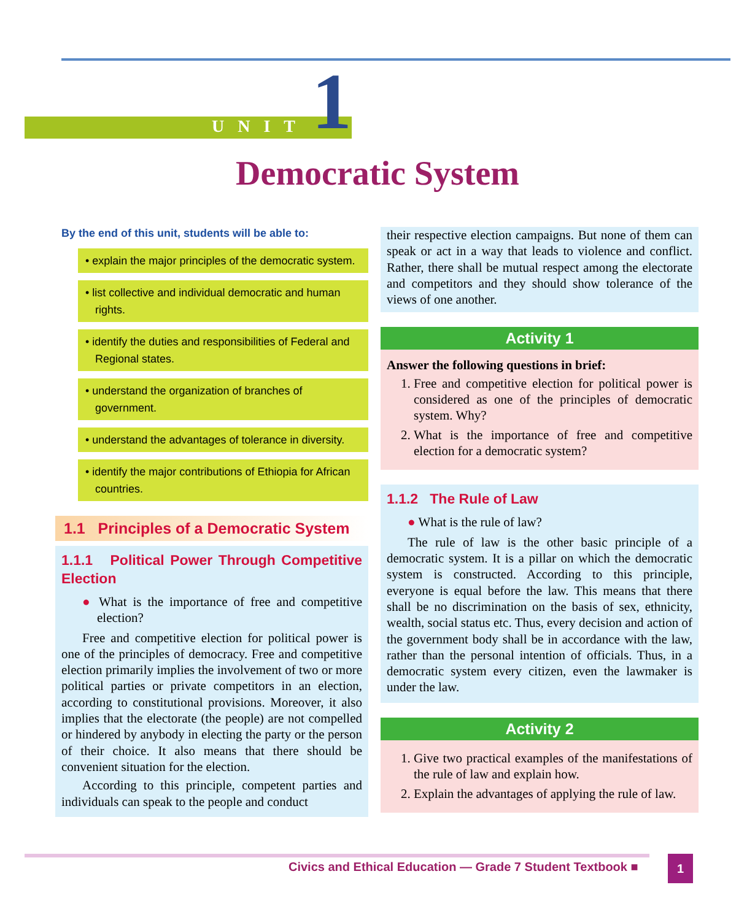UNIT 1
Democratic System
By the end of this unit, students will be able to:
• explain the major principles of the democratic system.
• list collective and individual democratic and human rights.
• identify the duties and responsibilities of Federal and Regional states.
• understand the organization of branches of government.
• understand the advantages of tolerance in diversity.
• identify the major contributions of Ethiopia for African countries.
1.1 Principles of a Democratic System
1.1.1 Political Power Through Competitive Election
● What is the importance of free and competitive election?
Free and competitive election for political power is one of the principles of democracy. Free and competitive election primarily implies the involvement of two or more political parties or private competitors in an election, according to constitutional provisions. Moreover, it also implies that the electorate (the people) are not compelled or hindered by anybody in electing the party or the person of their choice. It also means that there should be convenient situation for the election.
According to this principle, competent parties and individuals can speak to the people and conduct
their respective election campaigns. But none of them can speak or act in a way that leads to violence and conflict. Rather, there shall be mutual respect among the electorate and competitors and they should show tolerance of the views of one another.
Activity 1
Answer the following questions in brief:
1. Free and competitive election for political power is considered as one of the principles of democratic system. Why?
2. What is the importance of free and competitive election for a democratic system?
1.1.2 The Rule of Law
● What is the rule of law?
The rule of law is the other basic principle of a democratic system. It is a pillar on which the democratic system is constructed. According to this principle, everyone is equal before the law. This means that there shall be no discrimination on the basis of sex, ethnicity, wealth, social status etc. Thus, every decision and action of the government body shall be in accordance with the law, rather than the personal intention of officials. Thus, in a democratic system every citizen, even the lawmaker is under the law.
Activity 2
1. Give two practical examples of the manifestations of the rule of law and explain how.
2. Explain the advantages of applying the rule of law.
Civics and Ethical Education — Grade 7 Student Textbook ■
1